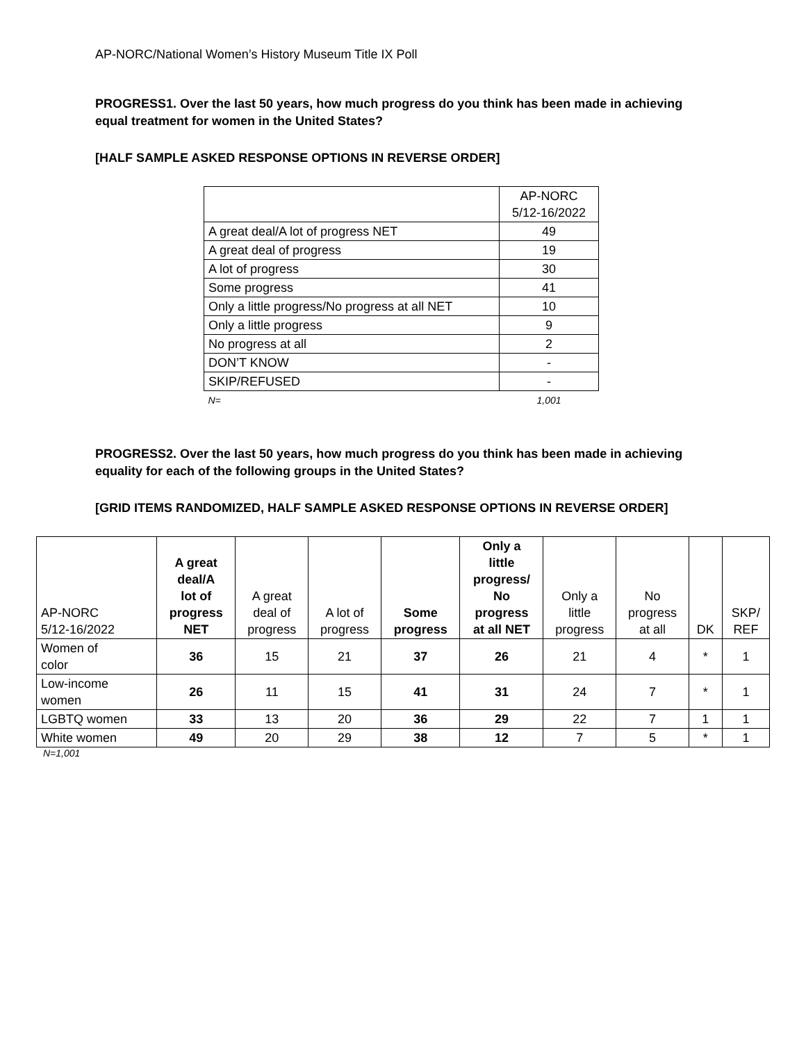AP-NORC/National Women’s History Museum Title IX Poll
PROGRESS1. Over the last 50 years, how much progress do you think has been made in achieving equal treatment for women in the United States?
[HALF SAMPLE ASKED RESPONSE OPTIONS IN REVERSE ORDER]
| | AP-NORC 5/12-16/2022 |
| --- | --- |
| A great deal/A lot of progress NET | 49 |
| A great deal of progress | 19 |
| A lot of progress | 30 |
| Some progress | 41 |
| Only a little progress/No progress at all NET | 10 |
| Only a little progress | 9 |
| No progress at all | 2 |
| DON’T KNOW | - |
| SKIP/REFUSED | - |
| N= | 1,001 |
PROGRESS2. Over the last 50 years, how much progress do you think has been made in achieving equality for each of the following groups in the United States?
[GRID ITEMS RANDOMIZED, HALF SAMPLE ASKED RESPONSE OPTIONS IN REVERSE ORDER]
| AP-NORC 5/12-16/2022 | A great deal/A lot of progress NET | A great deal of progress | A lot of progress | Some progress | Only a little progress/ No progress at all NET | Only a little progress | No progress at all | DK | SKP/ REF |
| --- | --- | --- | --- | --- | --- | --- | --- | --- | --- |
| Women of color | 36 | 15 | 21 | 37 | 26 | 21 | 4 | * | 1 |
| Low-income women | 26 | 11 | 15 | 41 | 31 | 24 | 7 | * | 1 |
| LGBTQ women | 33 | 13 | 20 | 36 | 29 | 22 | 7 | 1 | 1 |
| White women | 49 | 20 | 29 | 38 | 12 | 7 | 5 | * | 1 |
N=1,001